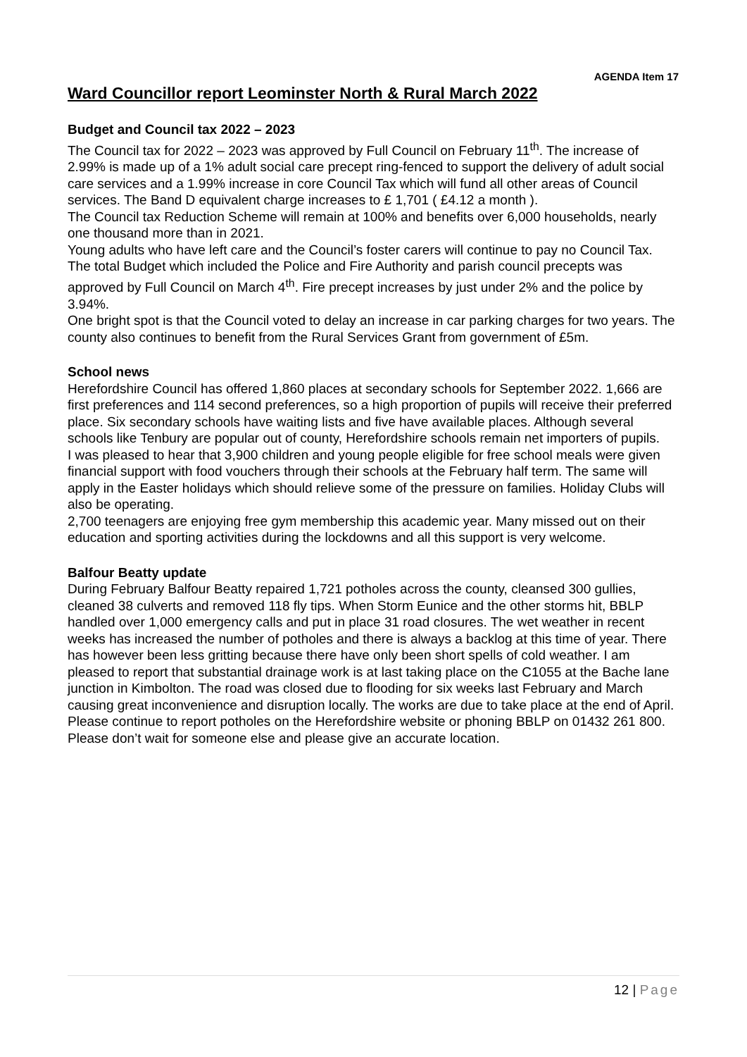AGENDA Item 17
Ward Councillor report Leominster North & Rural March 2022
Budget and Council tax 2022 – 2023
The Council tax for 2022 – 2023 was approved by Full Council on February 11<sup>th</sup>. The increase of 2.99% is made up of a 1% adult social care precept ring-fenced to support the delivery of adult social care services and a 1.99% increase in core Council Tax which will fund all other areas of Council services. The Band D equivalent charge increases to £ 1,701 ( £4.12 a month ).
The Council tax Reduction Scheme will remain at 100% and benefits over 6,000 households, nearly one thousand more than in 2021.
Young adults who have left care and the Council’s foster carers will continue to pay no Council Tax.
The total Budget which included the Police and Fire Authority and parish council precepts was approved by Full Council on March 4<sup>th</sup>. Fire precept increases by just under 2% and the police by 3.94%.
One bright spot is that the Council voted to delay an increase in car parking charges for two years. The county also continues to benefit from the Rural Services Grant from government of £5m.
School news
Herefordshire Council has offered 1,860 places at secondary schools for September 2022. 1,666 are first preferences and 114 second preferences, so a high proportion of pupils will receive their preferred place. Six secondary schools have waiting lists and five have available places. Although several schools like Tenbury are popular out of county, Herefordshire schools remain net importers of pupils.
I was pleased to hear that 3,900 children and young people eligible for free school meals were given financial support with food vouchers through their schools at the February half term. The same will apply in the Easter holidays which should relieve some of the pressure on families. Holiday Clubs will also be operating.
2,700 teenagers are enjoying free gym membership this academic year. Many missed out on their education and sporting activities during the lockdowns and all this support is very welcome.
Balfour Beatty update
During February Balfour Beatty repaired 1,721 potholes across the county, cleansed 300 gullies, cleaned 38 culverts and removed 118 fly tips. When Storm Eunice and the other storms hit, BBLP handled over 1,000 emergency calls and put in place 31 road closures. The wet weather in recent weeks has increased the number of potholes and there is always a backlog at this time of year. There has however been less gritting because there have only been short spells of cold weather. I am pleased to report that substantial drainage work is at last taking place on the C1055 at the Bache lane junction in Kimbolton. The road was closed due to flooding for six weeks last February and March causing great inconvenience and disruption locally. The works are due to take place at the end of April. Please continue to report potholes on the Herefordshire website or phoning BBLP on 01432 261 800. Please don’t wait for someone else and please give an accurate location.
12 | Page